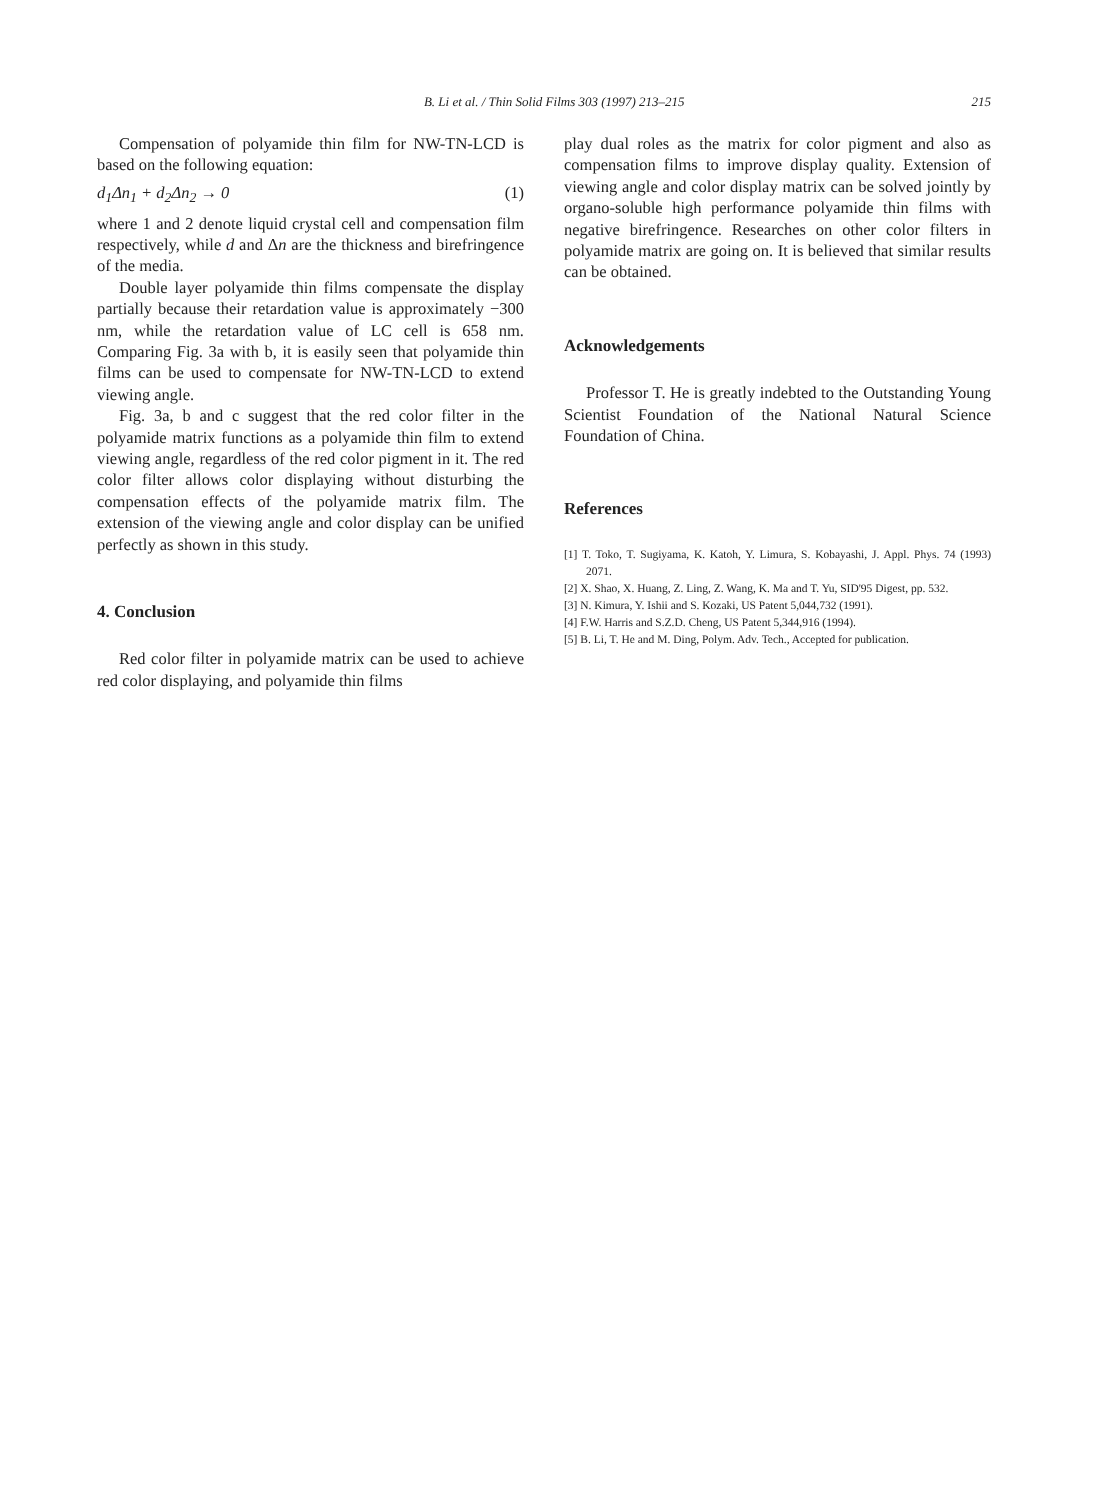B. Li et al. / Thin Solid Films 303 (1997) 213–215 215
Compensation of polyamide thin film for NW-TN-LCD is based on the following equation:
d<sub>1</sub>Δn<sub>1</sub> + d<sub>2</sub>Δn<sub>2</sub> → 0 (1)
where 1 and 2 denote liquid crystal cell and compensation film respectively, while d and Δn are the thickness and birefringence of the media.
Double layer polyamide thin films compensate the display partially because their retardation value is approximately −300 nm, while the retardation value of LC cell is 658 nm. Comparing Fig. 3a with b, it is easily seen that polyamide thin films can be used to compensate for NW-TN-LCD to extend viewing angle.
Fig. 3a, b and c suggest that the red color filter in the polyamide matrix functions as a polyamide thin film to extend viewing angle, regardless of the red color pigment in it. The red color filter allows color displaying without disturbing the compensation effects of the polyamide matrix film. The extension of the viewing angle and color display can be unified perfectly as shown in this study.
4. Conclusion
Red color filter in polyamide matrix can be used to achieve red color displaying, and polyamide thin films
play dual roles as the matrix for color pigment and also as compensation films to improve display quality. Extension of viewing angle and color display matrix can be solved jointly by organo-soluble high performance polyamide thin films with negative birefringence. Researches on other color filters in polyamide matrix are going on. It is believed that similar results can be obtained.
Acknowledgements
Professor T. He is greatly indebted to the Outstanding Young Scientist Foundation of the National Natural Science Foundation of China.
References
[1] T. Toko, T. Sugiyama, K. Katoh, Y. Limura, S. Kobayashi, J. Appl. Phys. 74 (1993) 2071.
[2] X. Shao, X. Huang, Z. Ling, Z. Wang, K. Ma and T. Yu, SID'95 Digest, pp. 532.
[3] N. Kimura, Y. Ishii and S. Kozaki, US Patent 5,044,732 (1991).
[4] F.W. Harris and S.Z.D. Cheng, US Patent 5,344,916 (1994).
[5] B. Li, T. He and M. Ding, Polym. Adv. Tech., Accepted for publication.